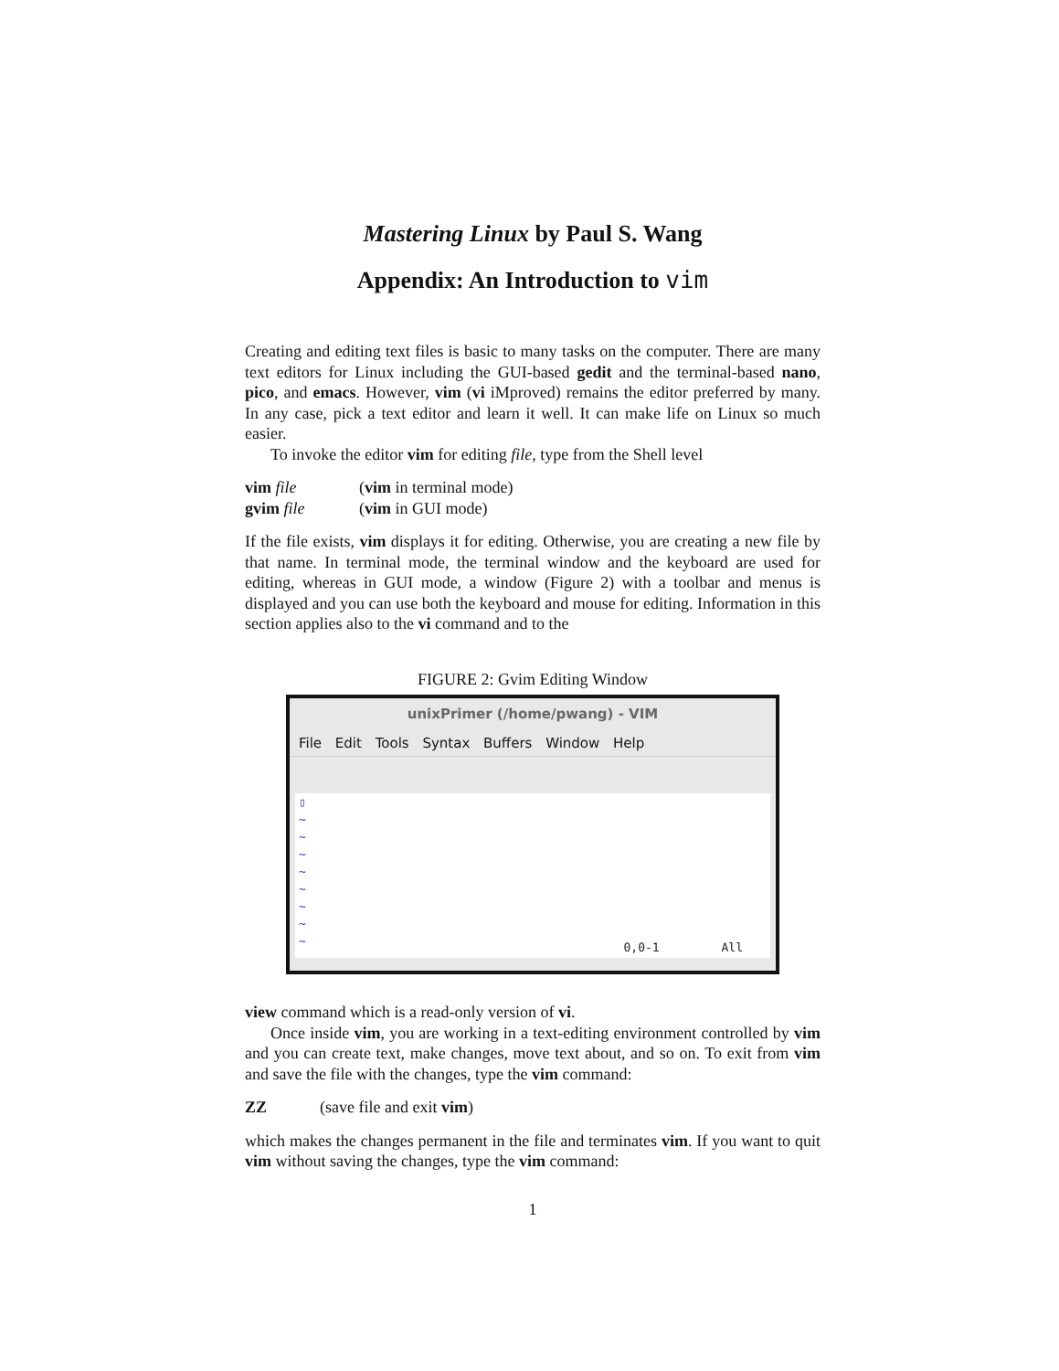Mastering Linux by Paul S. Wang
Appendix: An Introduction to vim
Creating and editing text files is basic to many tasks on the computer. There are many text editors for Linux including the GUI-based gedit and the terminal-based nano, pico, and emacs. However, vim (vi iMproved) remains the editor preferred by many. In any case, pick a text editor and learn it well. It can make life on Linux so much easier.
To invoke the editor vim for editing file, type from the Shell level
vim file (vim in terminal mode)
gvim file (vim in GUI mode)
If the file exists, vim displays it for editing. Otherwise, you are creating a new file by that name. In terminal mode, the terminal window and the keyboard are used for editing, whereas in GUI mode, a window (Figure 2) with a toolbar and menus is displayed and you can use both the keyboard and mouse for editing. Information in this section applies also to the vi command and to the
FIGURE 2: Gvim Editing Window
unixPrimer (/home/pwang) - VIM
File Edit Tools Syntax Buffers Window Help
▯
~
~
~
~
~
~
~
~
0,0-1 All
view command which is a read-only version of vi.
Once inside vim, you are working in a text-editing environment controlled by vim and you can create text, make changes, move text about, and so on. To exit from vim and save the file with the changes, type the vim command:
ZZ (save file and exit vim)
which makes the changes permanent in the file and terminates vim. If you want to quit vim without saving the changes, type the vim command:
1